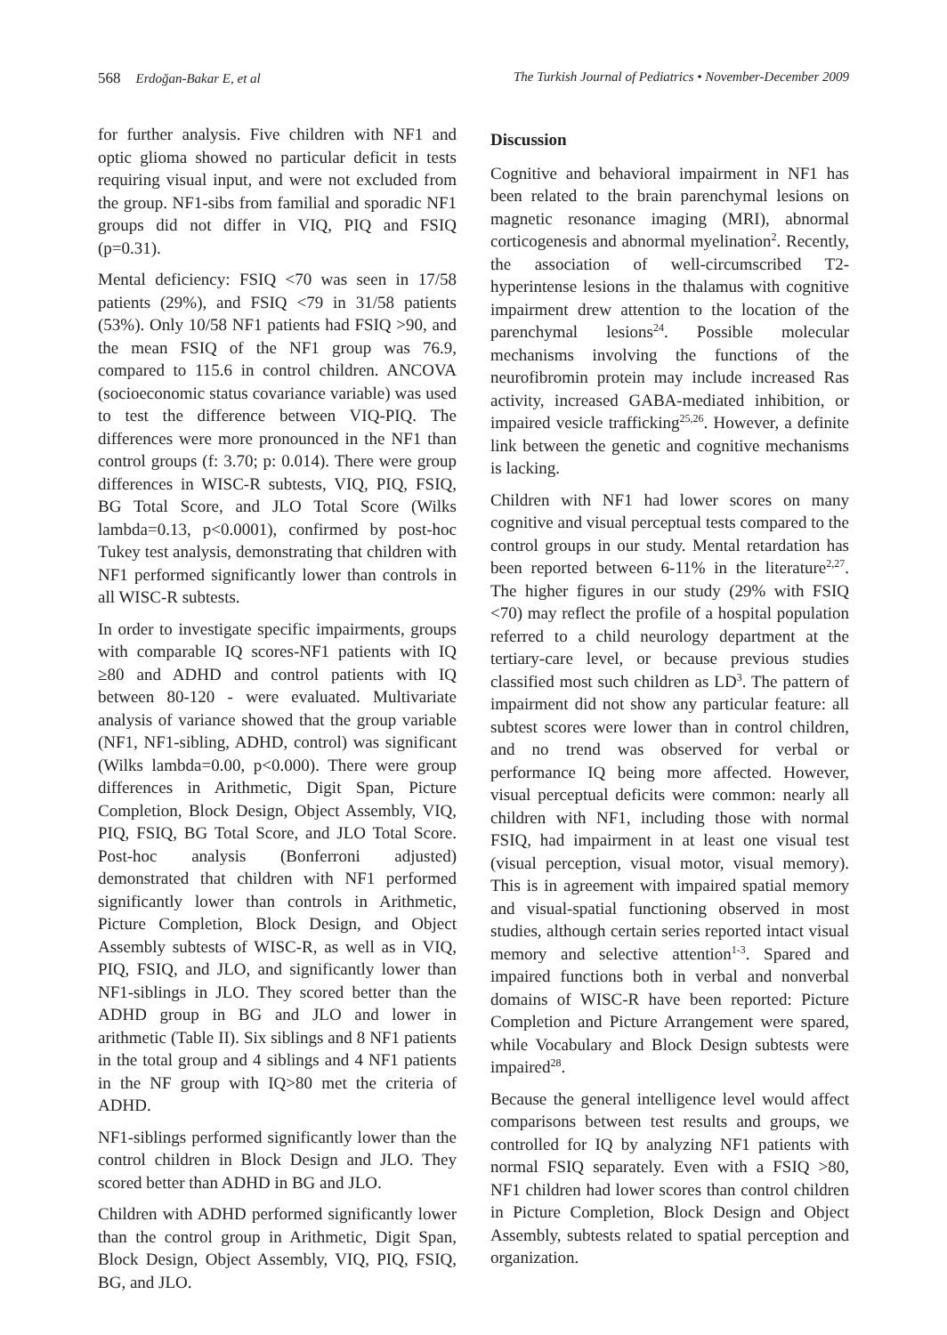568 Erdoğan-Bakar E, et al The Turkish Journal of Pediatrics • November-December 2009
for further analysis. Five children with NF1 and optic glioma showed no particular deficit in tests requiring visual input, and were not excluded from the group. NF1-sibs from familial and sporadic NF1 groups did not differ in VIQ, PIQ and FSIQ (p=0.31).
Mental deficiency: FSIQ <70 was seen in 17/58 patients (29%), and FSIQ <79 in 31/58 patients (53%). Only 10/58 NF1 patients had FSIQ >90, and the mean FSIQ of the NF1 group was 76.9, compared to 115.6 in control children. ANCOVA (socioeconomic status covariance variable) was used to test the difference between VIQ-PIQ. The differences were more pronounced in the NF1 than control groups (f: 3.70; p: 0.014). There were group differences in WISC-R subtests, VIQ, PIQ, FSIQ, BG Total Score, and JLO Total Score (Wilks lambda=0.13, p<0.0001), confirmed by post-hoc Tukey test analysis, demonstrating that children with NF1 performed significantly lower than controls in all WISC-R subtests.
In order to investigate specific impairments, groups with comparable IQ scores-NF1 patients with IQ ≥80 and ADHD and control patients with IQ between 80-120 - were evaluated. Multivariate analysis of variance showed that the group variable (NF1, NF1-sibling, ADHD, control) was significant (Wilks lambda=0.00, p<0.000). There were group differences in Arithmetic, Digit Span, Picture Completion, Block Design, Object Assembly, VIQ, PIQ, FSIQ, BG Total Score, and JLO Total Score. Post-hoc analysis (Bonferroni adjusted) demonstrated that children with NF1 performed significantly lower than controls in Arithmetic, Picture Completion, Block Design, and Object Assembly subtests of WISC-R, as well as in VIQ, PIQ, FSIQ, and JLO, and significantly lower than NF1-siblings in JLO. They scored better than the ADHD group in BG and JLO and lower in arithmetic (Table II). Six siblings and 8 NF1 patients in the total group and 4 siblings and 4 NF1 patients in the NF group with IQ>80 met the criteria of ADHD.
NF1-siblings performed significantly lower than the control children in Block Design and JLO. They scored better than ADHD in BG and JLO.
Children with ADHD performed significantly lower than the control group in Arithmetic, Digit Span, Block Design, Object Assembly, VIQ, PIQ, FSIQ, BG, and JLO.
Discussion
Cognitive and behavioral impairment in NF1 has been related to the brain parenchymal lesions on magnetic resonance imaging (MRI), abnormal corticogenesis and abnormal myelination<sup>2</sup>. Recently, the association of well-circumscribed T2-hyperintense lesions in the thalamus with cognitive impairment drew attention to the location of the parenchymal lesions<sup>24</sup>. Possible molecular mechanisms involving the functions of the neurofibromin protein may include increased Ras activity, increased GABA-mediated inhibition, or impaired vesicle trafficking<sup>25,26</sup>. However, a definite link between the genetic and cognitive mechanisms is lacking.
Children with NF1 had lower scores on many cognitive and visual perceptual tests compared to the control groups in our study. Mental retardation has been reported between 6-11% in the literature<sup>2,27</sup>. The higher figures in our study (29% with FSIQ <70) may reflect the profile of a hospital population referred to a child neurology department at the tertiary-care level, or because previous studies classified most such children as LD<sup>3</sup>. The pattern of impairment did not show any particular feature: all subtest scores were lower than in control children, and no trend was observed for verbal or performance IQ being more affected. However, visual perceptual deficits were common: nearly all children with NF1, including those with normal FSIQ, had impairment in at least one visual test (visual perception, visual motor, visual memory). This is in agreement with impaired spatial memory and visual-spatial functioning observed in most studies, although certain series reported intact visual memory and selective attention<sup>1-3</sup>. Spared and impaired functions both in verbal and nonverbal domains of WISC-R have been reported: Picture Completion and Picture Arrangement were spared, while Vocabulary and Block Design subtests were impaired<sup>28</sup>.
Because the general intelligence level would affect comparisons between test results and groups, we controlled for IQ by analyzing NF1 patients with normal FSIQ separately. Even with a FSIQ >80, NF1 children had lower scores than control children in Picture Completion, Block Design and Object Assembly, subtests related to spatial perception and organization.